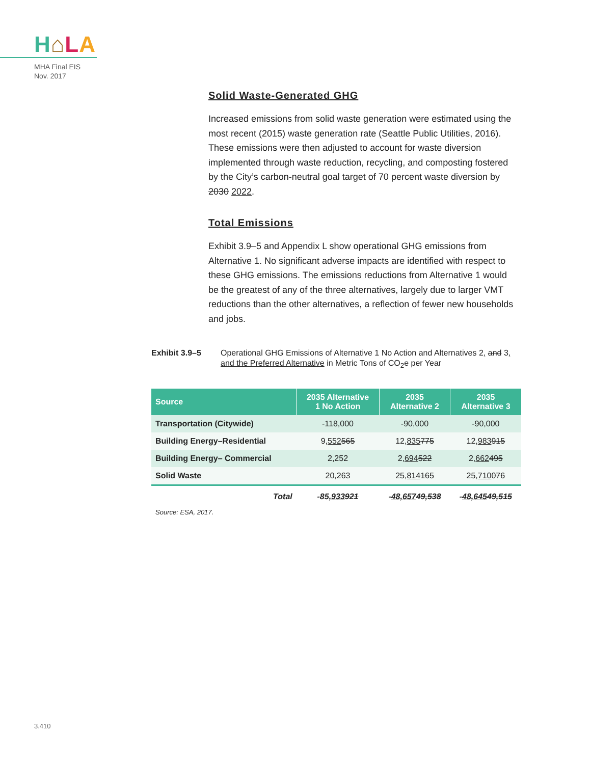H⌂LA
MHA Final EIS
Nov. 2017
Solid Waste-Generated GHG
Increased emissions from solid waste generation were estimated using the most recent (2015) waste generation rate (Seattle Public Utilities, 2016). These emissions were then adjusted to account for waste diversion implemented through waste reduction, recycling, and composting fostered by the City’s carbon-neutral goal target of 70 percent waste diversion by 2030 2022.
Total Emissions
Exhibit 3.9–5 and Appendix L show operational GHG emissions from Alternative 1. No significant adverse impacts are identified with respect to these GHG emissions. The emissions reductions from Alternative 1 would be the greatest of any of the three alternatives, largely due to larger VMT reductions than the other alternatives, a reflection of fewer new households and jobs.
Exhibit 3.9–5 Operational GHG Emissions of Alternative 1 No Action and Alternatives 2, and 3, and the Preferred Alternative in Metric Tons of CO<sub>2</sub>e per Year
| Source | 2035 Alternative 1 No Action | 2035 Alternative 2 | 2035 Alternative 3 |
| --- | --- | --- | --- |
| Transportation (Citywide) | -118,000 | -90,000 | -90,000 |
| Building Energy–Residential | 9, 552 565 | 12, 835 775 | 12, 983 915 |
| Building Energy– Commercial | 2,252 | 2, 694 522 | 2, 662 495 |
| Solid Waste | 20,263 | 25, 814 165 | 25, 710 076 |
| Total | -85, 933 921 | - 48,657 49,538 | - 48,645 49,515 |
Source: ESA, 2017.
3.410